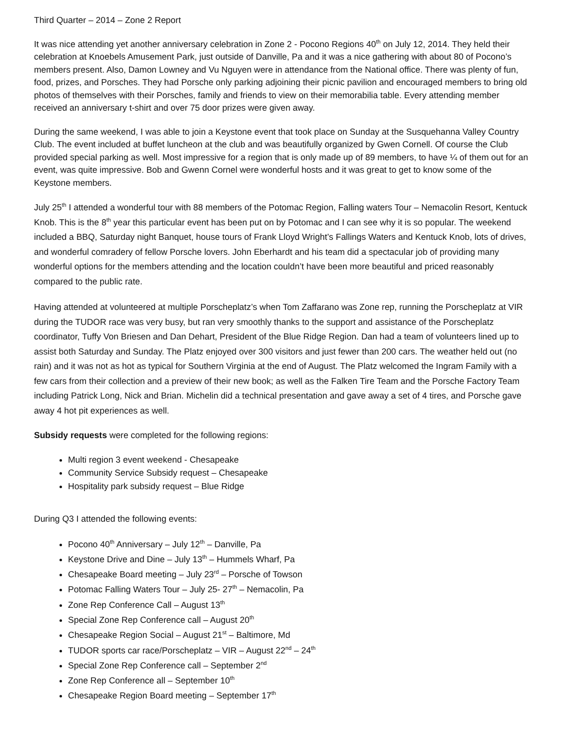Third Quarter – 2014 – Zone 2 Report
It was nice attending yet another anniversary celebration in Zone 2 - Pocono Regions 40<sup>th</sup> on July 12, 2014. They held their celebration at Knoebels Amusement Park, just outside of Danville, Pa and it was a nice gathering with about 80 of Pocono’s members present. Also, Damon Lowney and Vu Nguyen were in attendance from the National office. There was plenty of fun, food, prizes, and Porsches. They had Porsche only parking adjoining their picnic pavilion and encouraged members to bring old photos of themselves with their Porsches, family and friends to view on their memorabilia table. Every attending member received an anniversary t-shirt and over 75 door prizes were given away.
During the same weekend, I was able to join a Keystone event that took place on Sunday at the Susquehanna Valley Country Club. The event included at buffet luncheon at the club and was beautifully organized by Gwen Cornell. Of course the Club provided special parking as well. Most impressive for a region that is only made up of 89 members, to have ¼ of them out for an event, was quite impressive. Bob and Gwenn Cornel were wonderful hosts and it was great to get to know some of the Keystone members.
July 25<sup>th</sup> I attended a wonderful tour with 88 members of the Potomac Region, Falling waters Tour – Nemacolin Resort, Kentuck Knob. This is the 8<sup>th</sup> year this particular event has been put on by Potomac and I can see why it is so popular. The weekend included a BBQ, Saturday night Banquet, house tours of Frank Lloyd Wright’s Fallings Waters and Kentuck Knob, lots of drives, and wonderful comradery of fellow Porsche lovers. John Eberhardt and his team did a spectacular job of providing many wonderful options for the members attending and the location couldn’t have been more beautiful and priced reasonably compared to the public rate.
Having attended at volunteered at multiple Porscheplatz’s when Tom Zaffarano was Zone rep, running the Porscheplatz at VIR during the TUDOR race was very busy, but ran very smoothly thanks to the support and assistance of the Porscheplatz coordinator, Tuffy Von Briesen and Dan Dehart, President of the Blue Ridge Region. Dan had a team of volunteers lined up to assist both Saturday and Sunday. The Platz enjoyed over 300 visitors and just fewer than 200 cars. The weather held out (no rain) and it was not as hot as typical for Southern Virginia at the end of August. The Platz welcomed the Ingram Family with a few cars from their collection and a preview of their new book; as well as the Falken Tire Team and the Porsche Factory Team including Patrick Long, Nick and Brian. Michelin did a technical presentation and gave away a set of 4 tires, and Porsche gave away 4 hot pit experiences as well.
Subsidy requests were completed for the following regions:
Multi region 3 event weekend - Chesapeake
Community Service Subsidy request – Chesapeake
Hospitality park subsidy request – Blue Ridge
During Q3 I attended the following events:
Pocono 40<sup>th</sup> Anniversary – July 12<sup>th</sup> – Danville, Pa
Keystone Drive and Dine – July 13<sup>th</sup> – Hummels Wharf, Pa
Chesapeake Board meeting – July 23<sup>rd</sup> – Porsche of Towson
Potomac Falling Waters Tour – July 25- 27<sup>th</sup> – Nemacolin, Pa
Zone Rep Conference Call – August 13<sup>th</sup>
Special Zone Rep Conference call – August 20<sup>th</sup>
Chesapeake Region Social – August 21<sup>st</sup> – Baltimore, Md
TUDOR sports car race/Porscheplatz – VIR – August 22<sup>nd</sup> – 24<sup>th</sup>
Special Zone Rep Conference call – September 2<sup>nd</sup>
Zone Rep Conference all – September 10<sup>th</sup>
Chesapeake Region Board meeting – September 17<sup>th</sup>